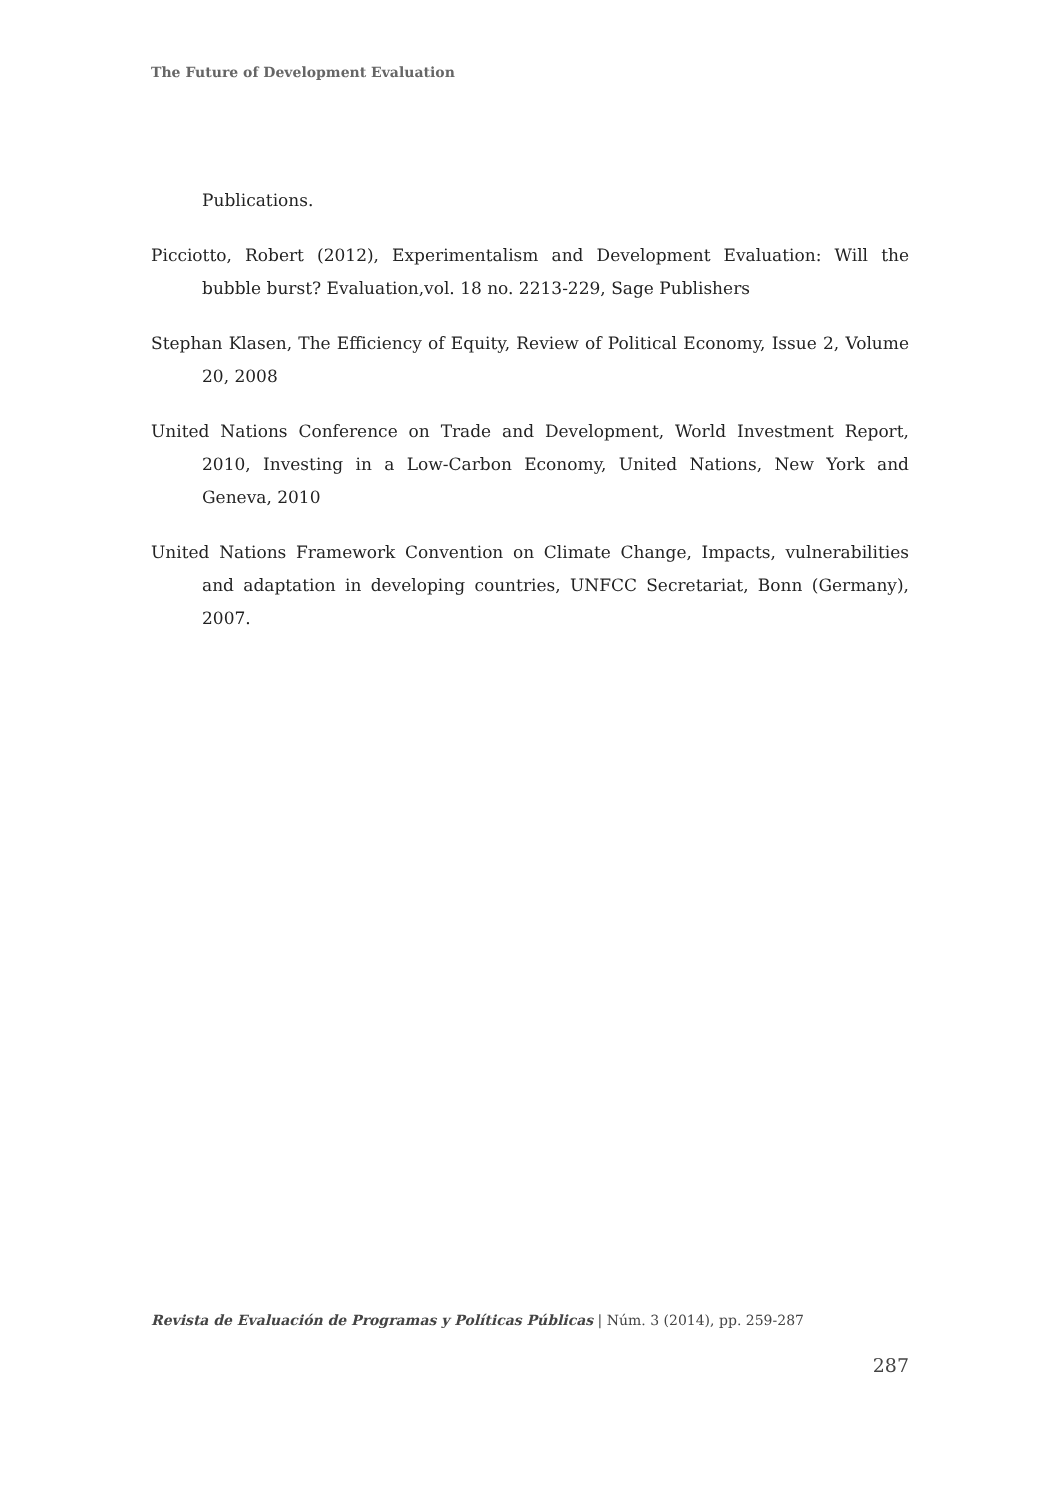The Future of Development Evaluation
Publications.
Picciotto, Robert (2012), Experimentalism and Development Evaluation: Will the bubble burst? Evaluation,vol. 18 no. 2213-229, Sage Publishers
Stephan Klasen, The Efficiency of Equity, Review of Political Economy, Issue 2, Volume 20, 2008
United Nations Conference on Trade and Development, World Investment Report, 2010, Investing in a Low-Carbon Economy, United Nations, New York and Geneva, 2010
United Nations Framework Convention on Climate Change, Impacts, vulnerabilities and adaptation in developing countries, UNFCC Secretariat, Bonn (Germany), 2007.
Revista de Evaluación de Programas y Políticas Públicas | Núm. 3 (2014), pp. 259-287
287